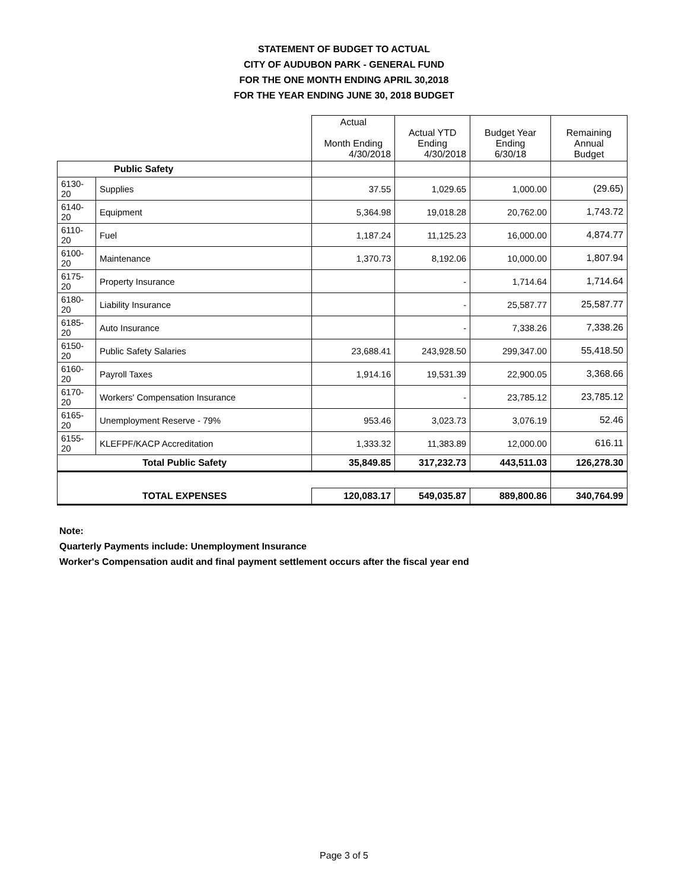STATEMENT OF BUDGET TO ACTUAL
CITY OF AUDUBON PARK - GENERAL FUND
FOR THE ONE MONTH ENDING APRIL 30,2018
FOR THE YEAR ENDING JUNE 30, 2018 BUDGET
| | | Actual Month Ending 4/30/2018 | Actual YTD Ending 4/30/2018 | Budget Year Ending 6/30/18 | Remaining Annual Budget |
| Public Safety | | | | | |
| 6130-20 | Supplies | 37.55 | 1,029.65 | 1,000.00 | (29.65) |
| 6140-20 | Equipment | 5,364.98 | 19,018.28 | 20,762.00 | 1,743.72 |
| 6110-20 | Fuel | 1,187.24 | 11,125.23 | 16,000.00 | 4,874.77 |
| 6100-20 | Maintenance | 1,370.73 | 8,192.06 | 10,000.00 | 1,807.94 |
| 6175-20 | Property Insurance | | - | 1,714.64 | 1,714.64 |
| 6180-20 | Liability Insurance | | - | 25,587.77 | 25,587.77 |
| 6185-20 | Auto Insurance | | - | 7,338.26 | 7,338.26 |
| 6150-20 | Public Safety Salaries | 23,688.41 | 243,928.50 | 299,347.00 | 55,418.50 |
| 6160-20 | Payroll Taxes | 1,914.16 | 19,531.39 | 22,900.05 | 3,368.66 |
| 6170-20 | Workers' Compensation Insurance | | - | 23,785.12 | 23,785.12 |
| 6165-20 | Unemployment Reserve - 79% | 953.46 | 3,023.73 | 3,076.19 | 52.46 |
| 6155-20 | KLEFPF/KACP Accreditation | 1,333.32 | 11,383.89 | 12,000.00 | 616.11 |
| Total Public Safety | | 35,849.85 | 317,232.73 | 443,511.03 | 126,278.30 |
| TOTAL EXPENSES | | 120,083.17 | 549,035.87 | 889,800.86 | 340,764.99 |
Note:
Quarterly Payments include: Unemployment Insurance
Worker's Compensation audit and final payment settlement occurs after the fiscal year end
Page 3 of 5